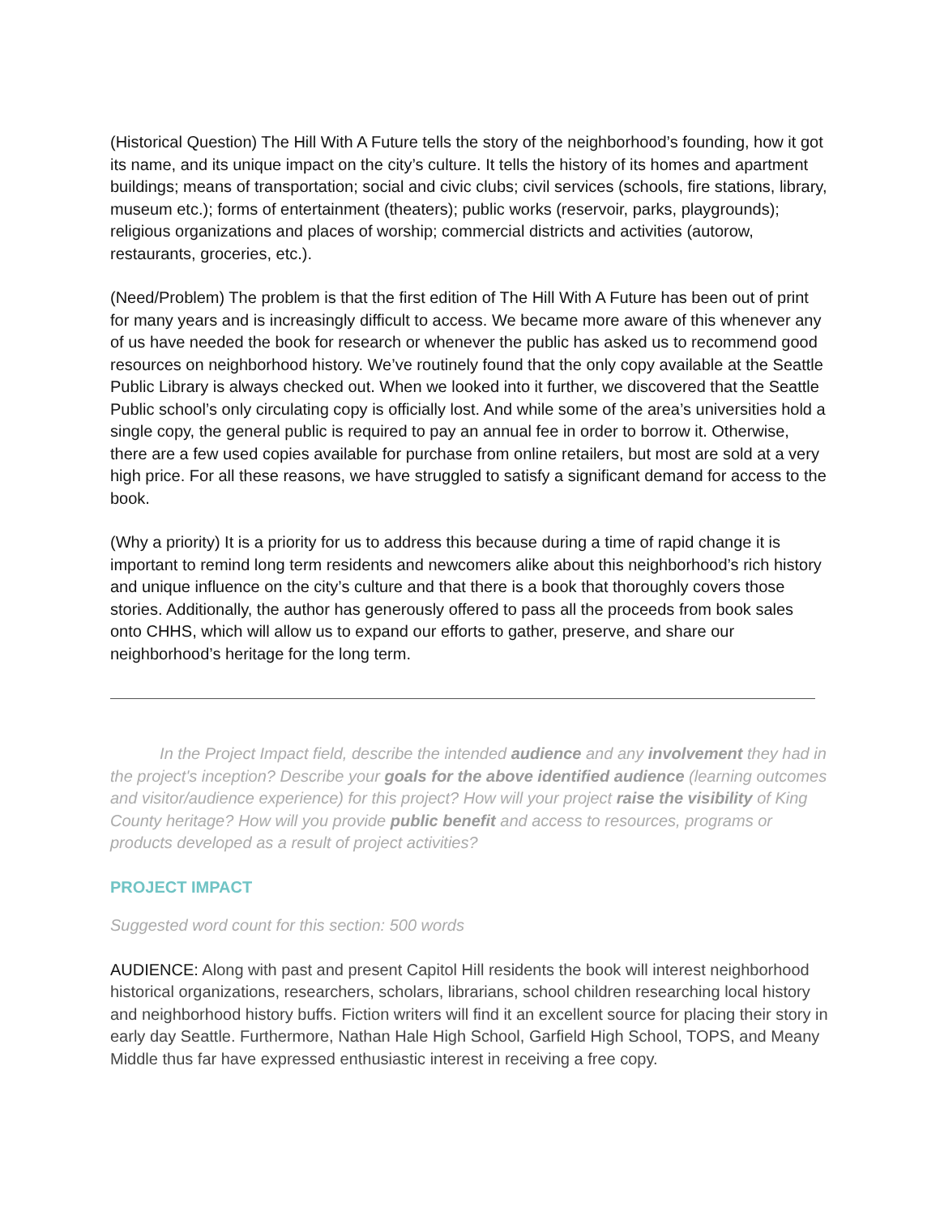(Historical Question) The Hill With A Future tells the story of the neighborhood’s founding, how it got its name, and its unique impact on the city’s culture. It tells the history of its homes and apartment buildings; means of transportation; social and civic clubs; civil services (schools, fire stations, library, museum etc.); forms of entertainment (theaters); public works (reservoir, parks, playgrounds); religious organizations and places of worship; commercial districts and activities (autorow, restaurants, groceries, etc.).
(Need/Problem) The problem is that the first edition of The Hill With A Future has been out of print for many years and is increasingly difficult to access. We became more aware of this whenever any of us have needed the book for research or whenever the public has asked us to recommend good resources on neighborhood history. We’ve routinely found that the only copy available at the Seattle Public Library is always checked out. When we looked into it further, we discovered that the Seattle Public school’s only circulating copy is officially lost. And while some of the area’s universities hold a single copy, the general public is required to pay an annual fee in order to borrow it. Otherwise, there are a few used copies available for purchase from online retailers, but most are sold at a very high price. For all these reasons, we have struggled to satisfy a significant demand for access to the book.
(Why a priority) It is a priority for us to address this because during a time of rapid change it is important to remind long term residents and newcomers alike about this neighborhood’s rich history and unique influence on the city’s culture and that there is a book that thoroughly covers those stories. Additionally, the author has generously offered to pass all the proceeds from book sales onto CHHS, which will allow us to expand our efforts to gather, preserve, and share our neighborhood’s heritage for the long term.
In the Project Impact field, describe the intended audience and any involvement they had in the project's inception? Describe your goals for the above identified audience (learning outcomes and visitor/audience experience) for this project? How will your project raise the visibility of King County heritage? How will you provide public benefit and access to resources, programs or products developed as a result of project activities?
PROJECT IMPACT
Suggested word count for this section: 500 words
AUDIENCE: Along with past and present Capitol Hill residents the book will interest neighborhood historical organizations, researchers, scholars, librarians, school children researching local history and neighborhood history buffs. Fiction writers will find it an excellent source for placing their story in early day Seattle. Furthermore, Nathan Hale High School, Garfield High School, TOPS, and Meany Middle thus far have expressed enthusiastic interest in receiving a free copy.